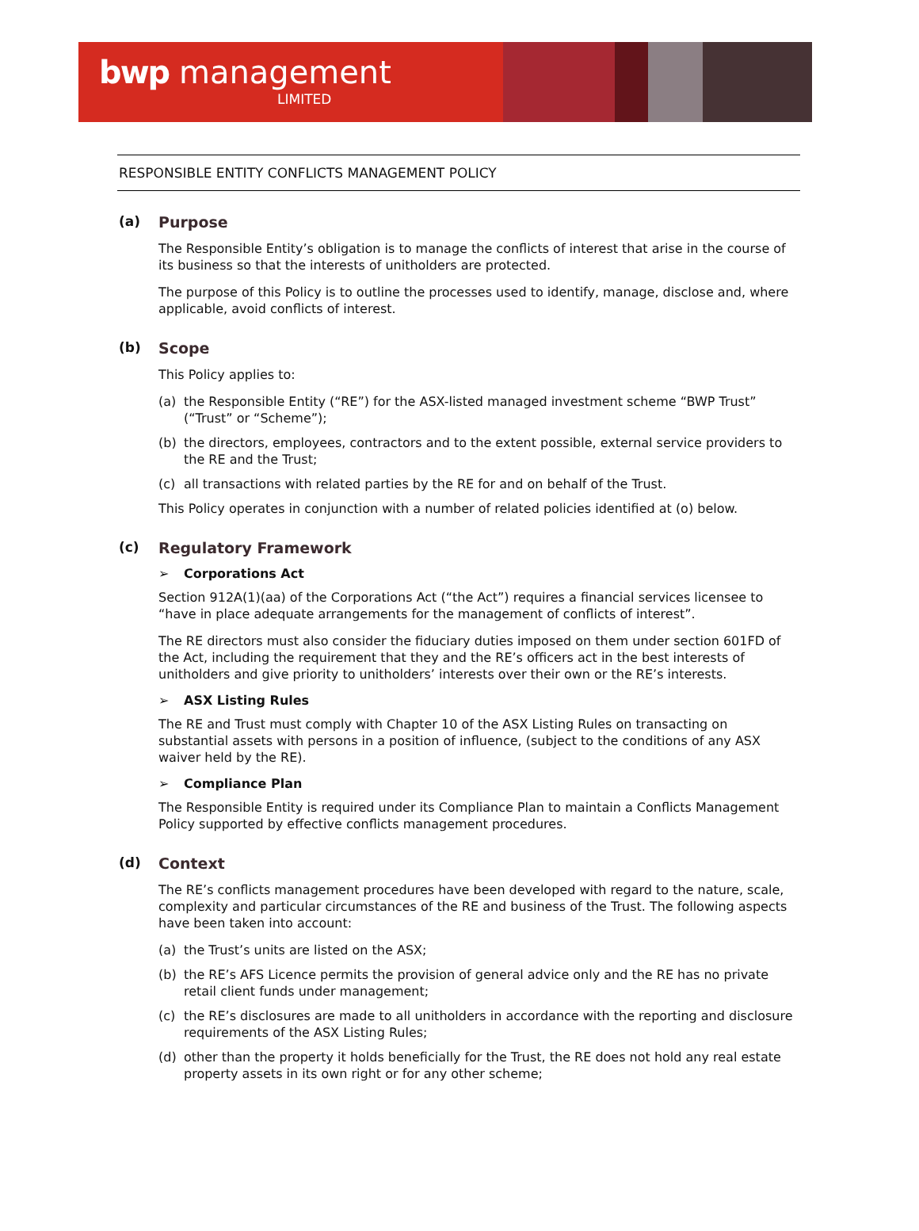bwp management
LIMITED
RESPONSIBLE ENTITY CONFLICTS MANAGEMENT POLICY
(a) Purpose
The Responsible Entity’s obligation is to manage the conflicts of interest that arise in the course of its business so that the interests of unitholders are protected.
The purpose of this Policy is to outline the processes used to identify, manage, disclose and, where applicable, avoid conflicts of interest.
(b) Scope
This Policy applies to:
(a) the Responsible Entity (“RE”) for the ASX-listed managed investment scheme “BWP Trust” (“Trust” or “Scheme”);
(b) the directors, employees, contractors and to the extent possible, external service providers to the RE and the Trust;
(c) all transactions with related parties by the RE for and on behalf of the Trust.
This Policy operates in conjunction with a number of related policies identified at (o) below.
(c) Regulatory Framework
➢ Corporations Act
Section 912A(1)(aa) of the Corporations Act (“the Act”) requires a financial services licensee to “have in place adequate arrangements for the management of conflicts of interest”.
The RE directors must also consider the fiduciary duties imposed on them under section 601FD of the Act, including the requirement that they and the RE’s officers act in the best interests of unitholders and give priority to unitholders’ interests over their own or the RE’s interests.
➢ ASX Listing Rules
The RE and Trust must comply with Chapter 10 of the ASX Listing Rules on transacting on substantial assets with persons in a position of influence, (subject to the conditions of any ASX waiver held by the RE).
➢ Compliance Plan
The Responsible Entity is required under its Compliance Plan to maintain a Conflicts Management Policy supported by effective conflicts management procedures.
(d) Context
The RE’s conflicts management procedures have been developed with regard to the nature, scale, complexity and particular circumstances of the RE and business of the Trust. The following aspects have been taken into account:
(a) the Trust’s units are listed on the ASX;
(b) the RE’s AFS Licence permits the provision of general advice only and the RE has no private retail client funds under management;
(c) the RE’s disclosures are made to all unitholders in accordance with the reporting and disclosure requirements of the ASX Listing Rules;
(d) other than the property it holds beneficially for the Trust, the RE does not hold any real estate property assets in its own right or for any other scheme;